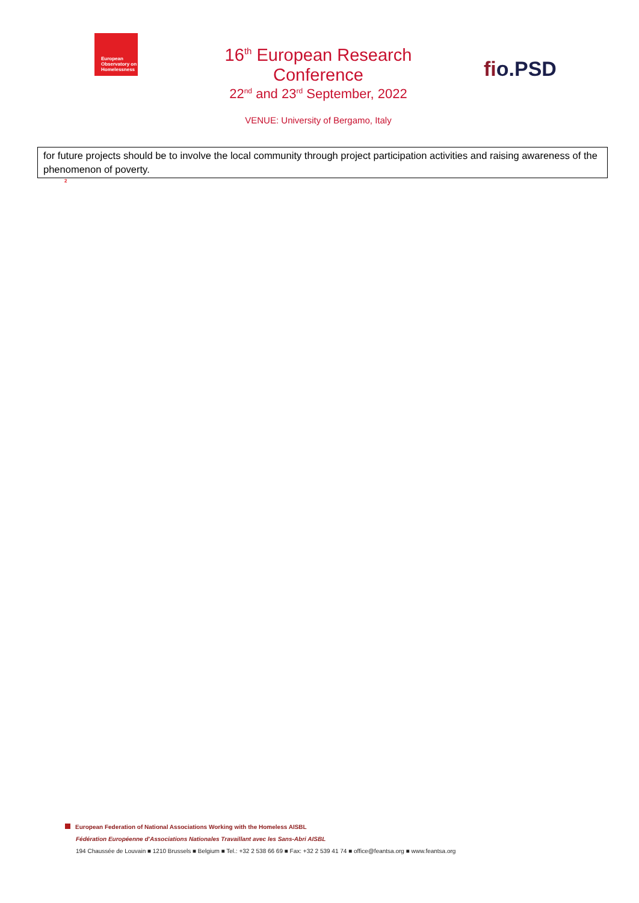European
Observatory on
Homelessness
16<sup>th</sup> European Research Conference
22<sup>nd</sup> and 23<sup>rd</sup> September, 2022
VENUE: University of Bergamo, Italy
fio.PSD
for future projects should be to involve the local community through project participation activities and raising awareness of the phenomenon of poverty.
2
European Federation of National Associations Working with the Homeless AISBL
Fédération Européenne d'Associations Nationales Travaillant avec les Sans-Abri AISBL
194 Chaussée de Louvain ■ 1210 Brussels ■ Belgium ■ Tel.: +32 2 538 66 69 ■ Fax: +32 2 539 41 74 ■ office@feantsa.org ■ www.feantsa.org